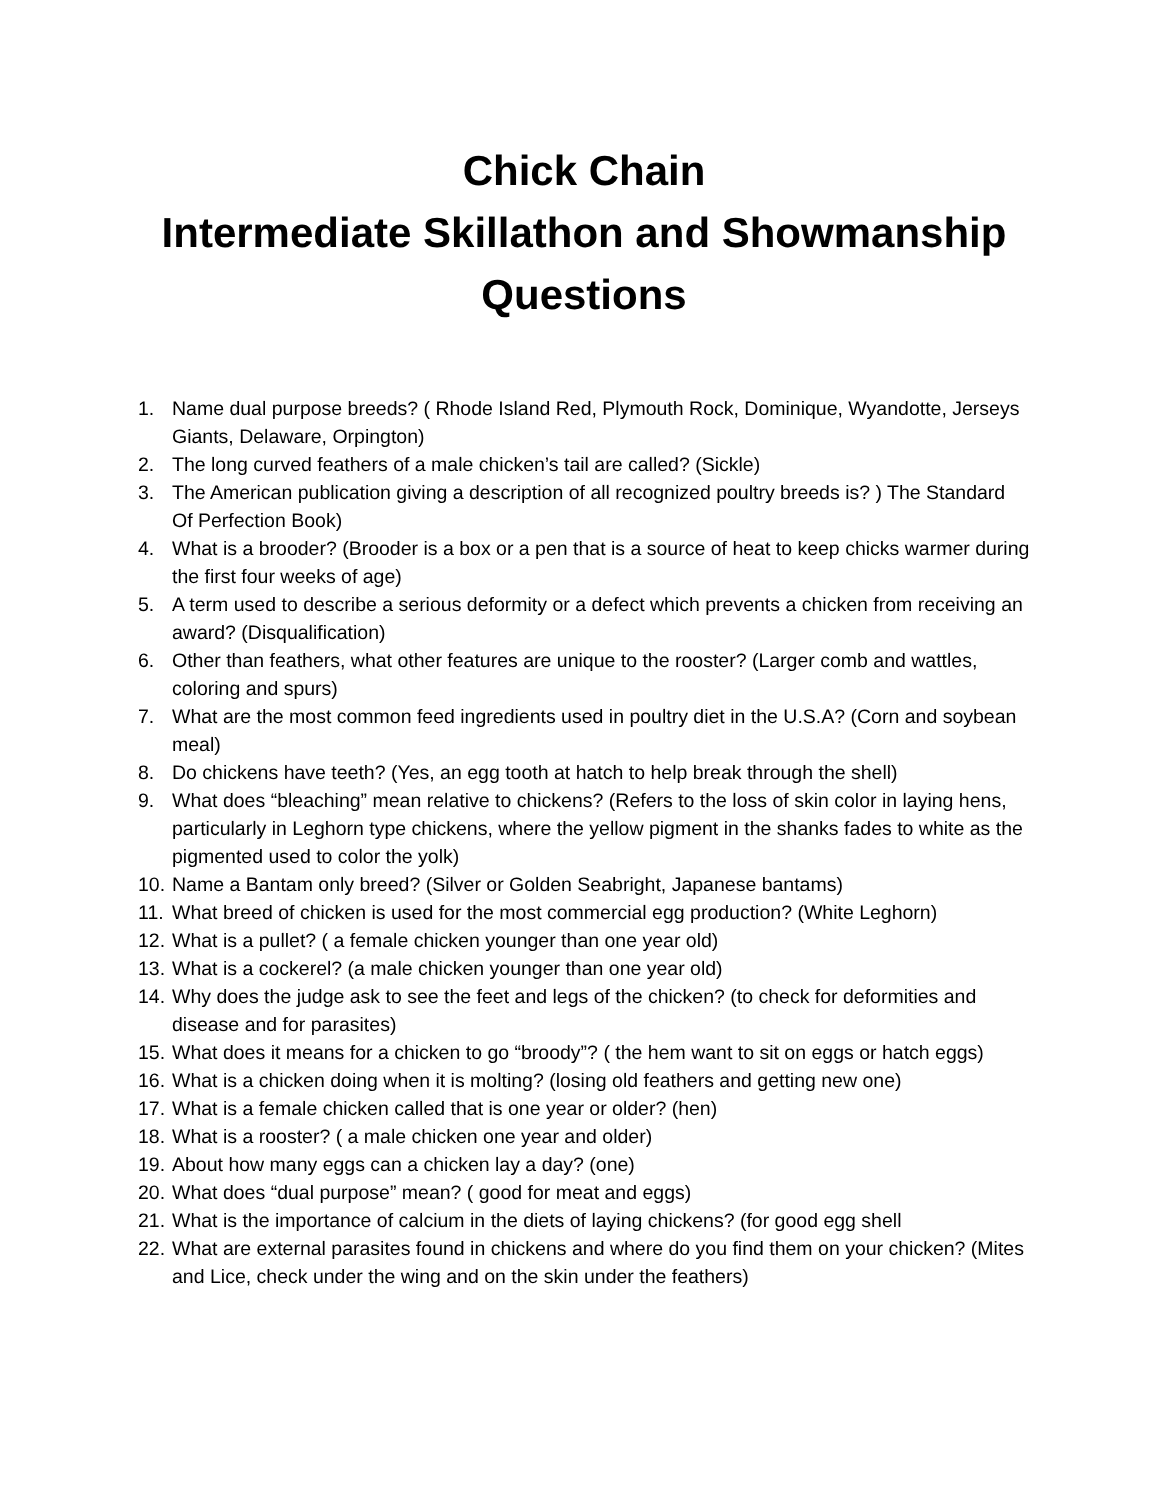Chick Chain
Intermediate Skillathon and Showmanship
Questions
1. Name dual purpose breeds? ( Rhode Island Red, Plymouth Rock, Dominique, Wyandotte, Jerseys Giants, Delaware, Orpington)
2. The long curved feathers of a male chicken’s tail are called? (Sickle)
3. The American publication giving a description of all recognized poultry breeds is? ) The Standard Of Perfection Book)
4. What is a brooder? (Brooder is a box or a pen that is a source of heat to keep chicks warmer during the first four weeks of age)
5. A term used to describe a serious deformity or a defect which prevents a chicken from receiving an award? (Disqualification)
6. Other than feathers, what other features are unique to the rooster? (Larger comb and wattles, coloring and spurs)
7. What are the most common feed ingredients used in poultry diet in the U.S.A? (Corn and soybean meal)
8. Do chickens have teeth? (Yes, an egg tooth at hatch to help break through the shell)
9. What does “bleaching” mean relative to chickens? (Refers to the loss of skin color in laying hens, particularly in Leghorn type chickens, where the yellow pigment in the shanks fades to white as the pigmented used to color the yolk)
10. Name a Bantam only breed? (Silver or Golden Seabright, Japanese bantams)
11. What breed of chicken is used for the most commercial egg production? (White Leghorn)
12. What is a pullet? ( a female chicken younger than one year old)
13. What is a cockerel? (a male chicken younger than one year old)
14. Why does the judge ask to see the feet and legs of the chicken? (to check for deformities and disease and for parasites)
15. What does it means for a chicken to go “broody”? ( the hem want to sit on eggs or hatch eggs)
16. What is a chicken doing when it is molting? (losing old feathers and getting new one)
17. What is a female chicken called that is one year or older? (hen)
18. What is a rooster? ( a male chicken one year and older)
19. About how many eggs can a chicken lay a day? (one)
20. What does “dual purpose” mean? ( good for meat and eggs)
21. What is the importance of calcium in the diets of laying chickens? (for good egg shell
22. What are external parasites found in chickens and where do you find them on your chicken? (Mites and Lice, check under the wing and on the skin under the feathers)